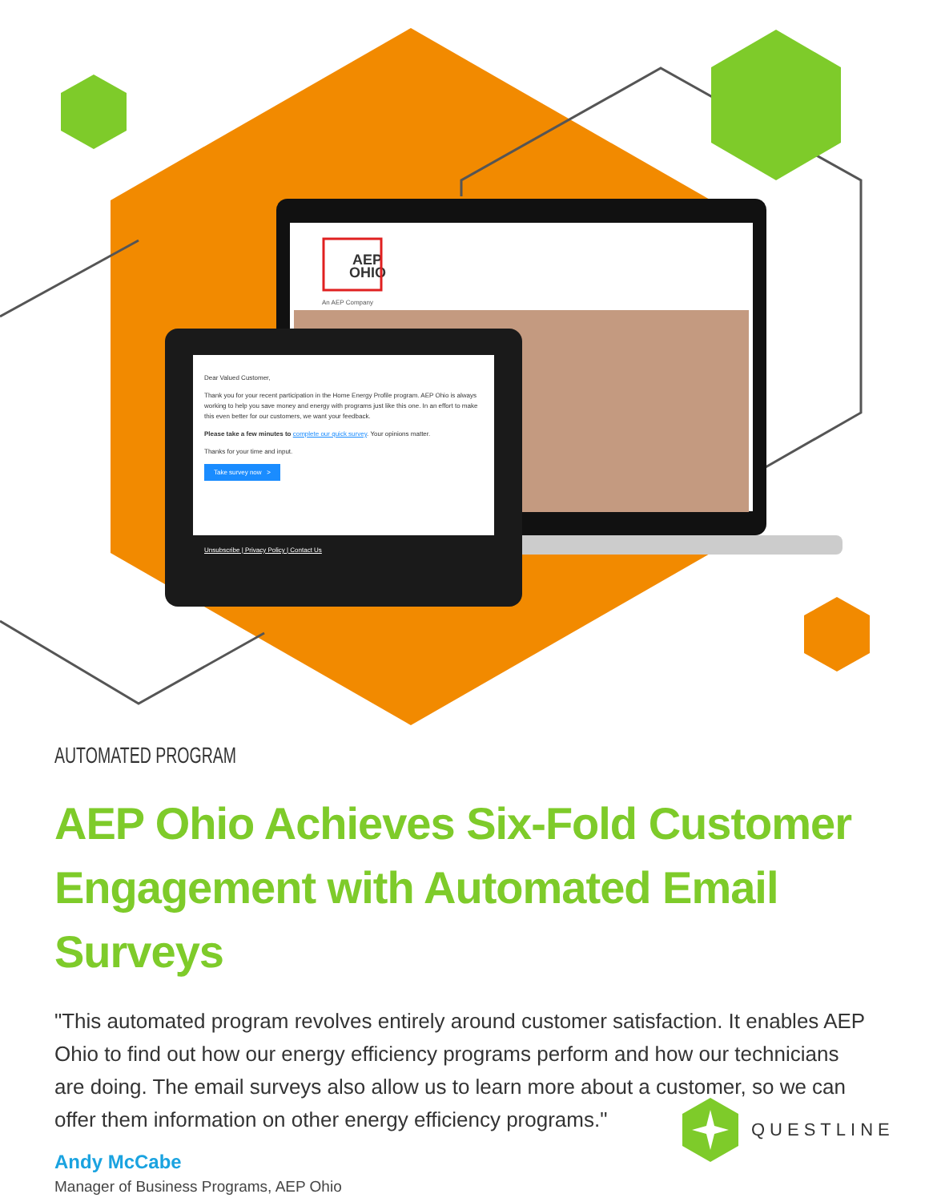AEP
OHIO
An AEP Company
Dear Valued Customer,
Thank you for your recent participation in the Home Energy Profile program. AEP Ohio is always working to help you save money and energy with programs just like this one. In an effort to make this even better for our customers, we want your feedback.
Please take a few minutes to complete our quick survey. Your opinions matter.
Thanks for your time and input.
Take survey now >
Unsubscribe | Privacy Policy | Contact Us
AUTOMATED PROGRAM
AEP Ohio Achieves Six-Fold Customer Engagement with Automated Email Surveys
"This automated program revolves entirely around customer satisfaction. It enables AEP Ohio to find out how our energy efficiency programs perform and how our technicians are doing. The email surveys also allow us to learn more about a customer, so we can offer them information on other energy efficiency programs."
Andy McCabe
Manager of Business Programs, AEP Ohio
QUESTLINE